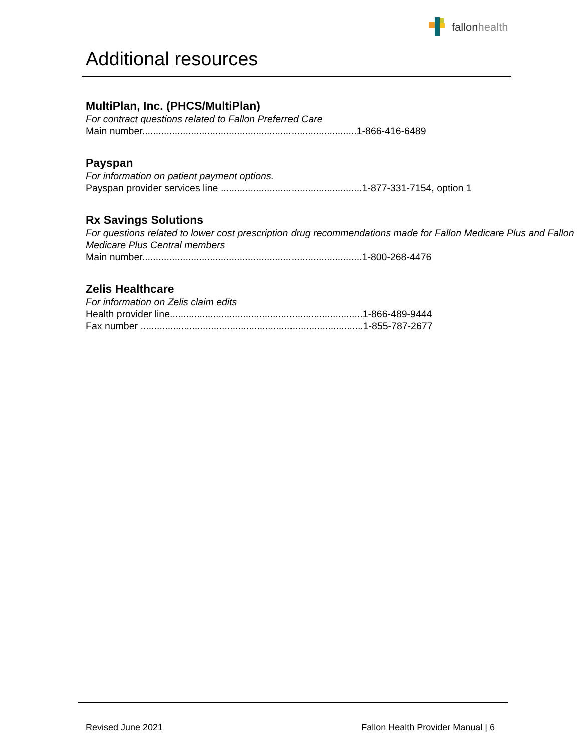fallonhealth
Additional resources
MultiPlan, Inc. (PHCS/MultiPlan)
For contract questions related to Fallon Preferred Care
Main number...............................................................................1-866-416-6489
Payspan
For information on patient payment options.
Payspan provider services line ....................................................1-877-331-7154, option 1
Rx Savings Solutions
For questions related to lower cost prescription drug recommendations made for Fallon Medicare Plus and Fallon Medicare Plus Central members
Main number.................................................................................1-800-268-4476
Zelis Healthcare
For information on Zelis claim edits
Health provider line.......................................................................1-866-489-9444
Fax number ..................................................................................1-855-787-2677
Revised June 2021 Fallon Health Provider Manual | 6